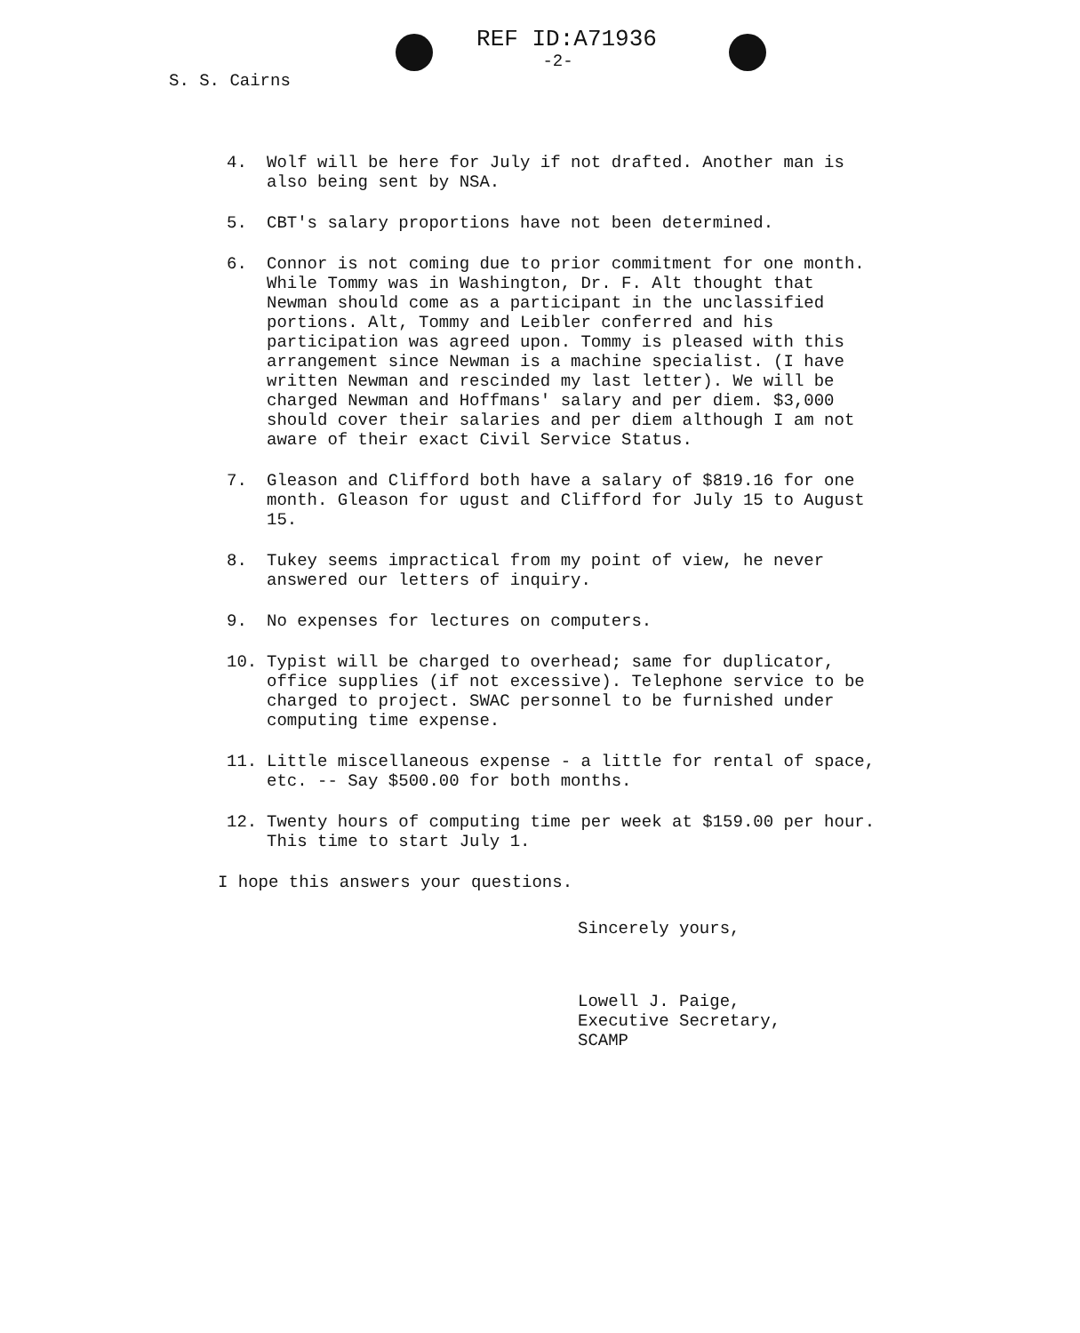REF ID:A71936
-2-
S. S. Cairns
4. Wolf will be here for July if not drafted. Another man is also being sent by NSA.
5. CBT's salary proportions have not been determined.
6. Connor is not coming due to prior commitment for one month.
While Tommy was in Washington, Dr. F. Alt thought that Newman should come as a participant in the unclassified portions. Alt, Tommy and Leibler conferred and his participation was agreed upon. Tommy is pleased with this arrangement since Newman is a machine specialist. (I have written Newman and rescinded my last letter). We will be charged Newman and Hoffmans' salary and per diem. $3,000 should cover their salaries and per diem although I am not aware of their exact Civil Service Status.
7. Gleason and Clifford both have a salary of $819.16 for one month. Gleason for ugust and Clifford for July 15 to August 15.
8. Tukey seems impractical from my point of view, he never answered our letters of inquiry.
9. No expenses for lectures on computers.
10. Typist will be charged to overhead; same for duplicator, office supplies (if not excessive). Telephone service to be charged to project. SWAC personnel to be furnished under computing time expense.
11. Little miscellaneous expense - a little for rental of space, etc. -- Say $500.00 for both months.
12. Twenty hours of computing time per week at $159.00 per hour. This time to start July 1.
I hope this answers your questions.
Sincerely yours,
Lowell J. Paige,
Executive Secretary,
SCAMP